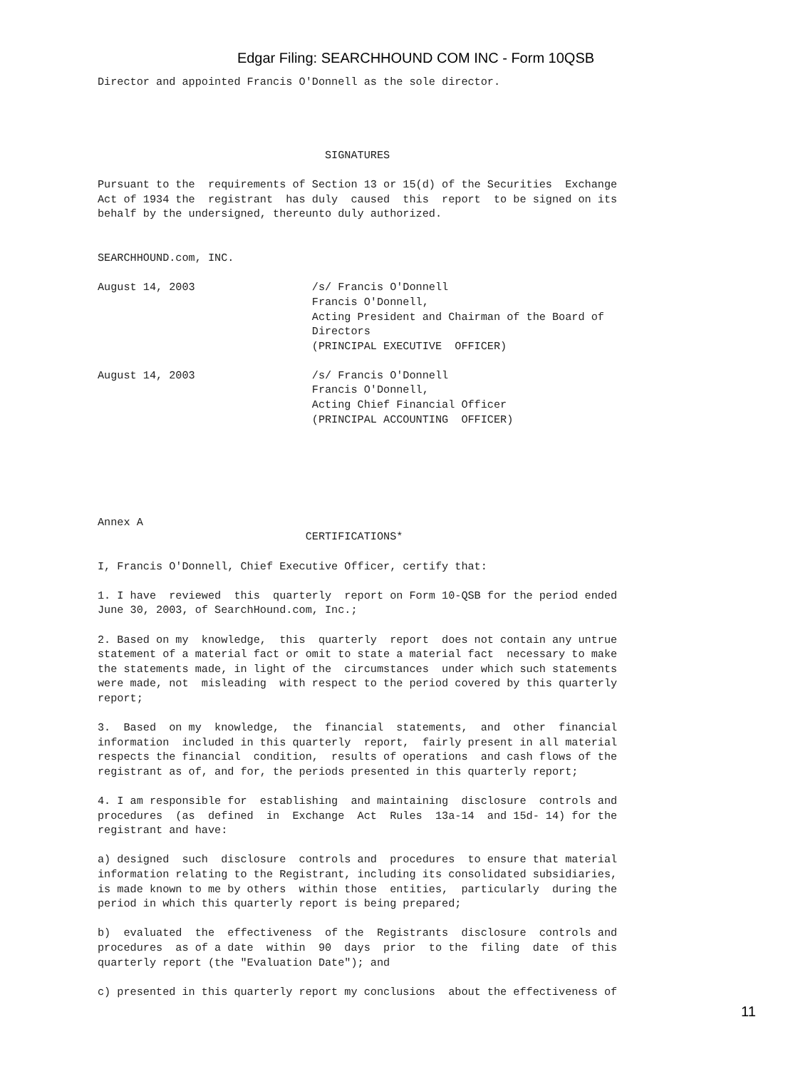Edgar Filing: SEARCHHOUND COM INC - Form 10QSB
Director and appointed Francis O'Donnell as the sole director.




                                   SIGNATURES

Pursuant to the  requirements of Section 13 or 15(d) of the Securities  Exchange
Act of 1934 the  registrant  has duly  caused  this  report  to be signed on its
behalf by the undersigned, thereunto duly authorized.


SEARCHHOUND.com, INC.

August 14, 2003                  /s/ Francis O'Donnell
                                 Francis O'Donnell,
                                 Acting President and Chairman of the Board of
                                 Directors
                                 (PRINCIPAL EXECUTIVE  OFFICER)

August 14, 2003                  /s/ Francis O'Donnell
                                 Francis O'Donnell,
                                 Acting Chief Financial Officer
                                 (PRINCIPAL ACCOUNTING  OFFICER)






Annex A
                                CERTIFICATIONS*

I, Francis O'Donnell, Chief Executive Officer, certify that:

1. I have  reviewed  this  quarterly  report on Form 10-QSB for the period ended
June 30, 2003, of SearchHound.com, Inc.;

2. Based on my  knowledge,  this  quarterly  report  does not contain any untrue
statement of a material fact or omit to state a material fact  necessary to make
the statements made, in light of the  circumstances  under which such statements
were made, not  misleading  with respect to the period covered by this quarterly
report;

3.  Based  on my  knowledge,  the  financial  statements,  and  other  financial
information  included in this quarterly  report,  fairly present in all material
respects the financial  condition,  results of operations  and cash flows of the
registrant as of, and for, the periods presented in this quarterly report;

4. I am responsible for  establishing  and maintaining  disclosure  controls and
procedures  (as  defined  in  Exchange  Act  Rules  13a-14  and 15d- 14) for the
registrant and have:

a) designed  such  disclosure  controls and  procedures  to ensure that material
information relating to the Registrant, including its consolidated subsidiaries,
is made known to me by others  within those  entities,  particularly  during the
period in which this quarterly report is being prepared;

b)  evaluated  the  effectiveness  of the  Registrants  disclosure  controls and
procedures  as of a date  within  90  days  prior  to the  filing  date  of this
quarterly report (the "Evaluation Date"); and

c) presented in this quarterly report my conclusions  about the effectiveness of
11